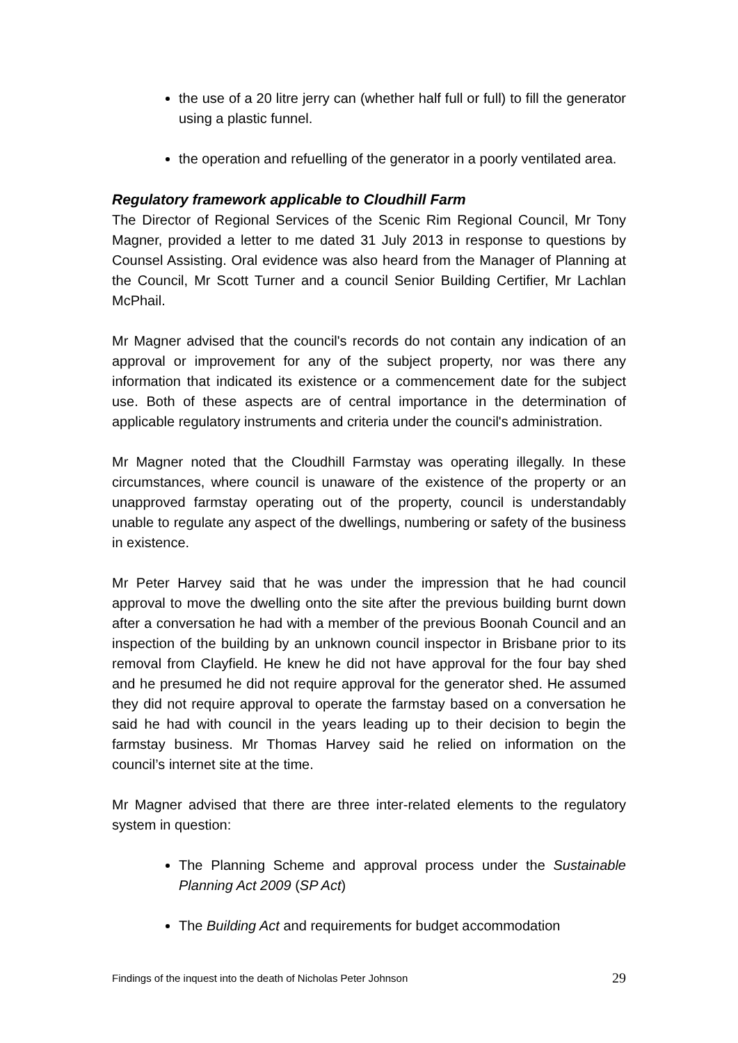the use of a 20 litre jerry can (whether half full or full) to fill the generator using a plastic funnel.
the operation and refuelling of the generator in a poorly ventilated area.
Regulatory framework applicable to Cloudhill Farm
The Director of Regional Services of the Scenic Rim Regional Council, Mr Tony Magner, provided a letter to me dated 31 July 2013 in response to questions by Counsel Assisting. Oral evidence was also heard from the Manager of Planning at the Council, Mr Scott Turner and a council Senior Building Certifier, Mr Lachlan McPhail.
Mr Magner advised that the council's records do not contain any indication of an approval or improvement for any of the subject property, nor was there any information that indicated its existence or a commencement date for the subject use. Both of these aspects are of central importance in the determination of applicable regulatory instruments and criteria under the council's administration.
Mr Magner noted that the Cloudhill Farmstay was operating illegally. In these circumstances, where council is unaware of the existence of the property or an unapproved farmstay operating out of the property, council is understandably unable to regulate any aspect of the dwellings, numbering or safety of the business in existence.
Mr Peter Harvey said that he was under the impression that he had council approval to move the dwelling onto the site after the previous building burnt down after a conversation he had with a member of the previous Boonah Council and an inspection of the building by an unknown council inspector in Brisbane prior to its removal from Clayfield. He knew he did not have approval for the four bay shed and he presumed he did not require approval for the generator shed. He assumed they did not require approval to operate the farmstay based on a conversation he said he had with council in the years leading up to their decision to begin the farmstay business. Mr Thomas Harvey said he relied on information on the council’s internet site at the time.
Mr Magner advised that there are three inter-related elements to the regulatory system in question:
The Planning Scheme and approval process under the Sustainable Planning Act 2009 (SP Act)
The Building Act and requirements for budget accommodation
Findings of the inquest into the death of Nicholas Peter Johnson 29